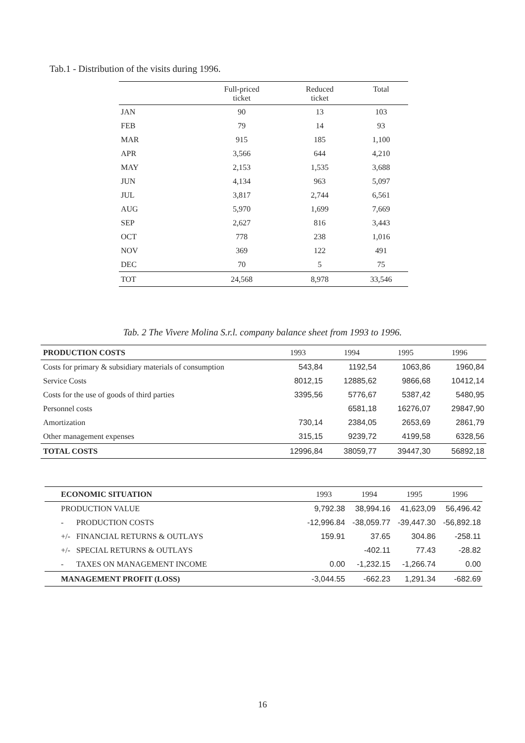Tab.1 - Distribution of the visits during 1996.
| | Full-priced ticket | Reduced ticket | Total |
| --- | --- | --- | --- |
| JAN | 90 | 13 | 103 |
| FEB | 79 | 14 | 93 |
| MAR | 915 | 185 | 1,100 |
| APR | 3,566 | 644 | 4,210 |
| MAY | 2,153 | 1,535 | 3,688 |
| JUN | 4,134 | 963 | 5,097 |
| JUL | 3,817 | 2,744 | 6,561 |
| AUG | 5,970 | 1,699 | 7,669 |
| SEP | 2,627 | 816 | 3,443 |
| OCT | 778 | 238 | 1,016 |
| NOV | 369 | 122 | 491 |
| DEC | 70 | 5 | 75 |
| TOT | 24,568 | 8,978 | 33,546 |
Tab. 2 The Vivere Molina S.r.l. company balance sheet from 1993 to 1996.
| PRODUCTION COSTS | 1993 | 1994 | 1995 | 1996 |
| --- | --- | --- | --- | --- |
| Costs for primary & subsidiary materials of consumption | 543,84 | 1192,54 | 1063,86 | 1960,84 |
| Service Costs | 8012,15 | 12885,62 | 9866,68 | 10412,14 |
| Costs for the use of goods of third parties | 3395,56 | 5776,67 | 5387,42 | 5480,95 |
| Personnel costs | | 6581,18 | 16276,07 | 29847,90 |
| Amortization | 730,14 | 2384,05 | 2653,69 | 2861,79 |
| Other management expenses | 315,15 | 9239,72 | 4199,58 | 6328,56 |
| TOTAL COSTS | 12996,84 | 38059,77 | 39447,30 | 56892,18 |
| ECONOMIC SITUATION | | 1993 | 1994 | 1995 | 1996 |
| --- | --- | --- | --- | --- | --- |
| PRODUCTION VALUE | | 9,792.38 | 38,994.16 | 41,623,09 | 56,496.42 |
| - | PRODUCTION COSTS | -12,996.84 | -38,059.77 | -39,447.30 | -56,892.18 |
| +/- | FINANCIAL RETURNS & OUTLAYS | 159.91 | 37.65 | 304.86 | -258.11 |
| +/- | SPECIAL RETURNS & OUTLAYS | | -402.11 | 77.43 | -28.82 |
| - | TAXES ON MANAGEMENT INCOME | 0.00 | -1,232.15 | -1,266.74 | 0.00 |
| MANAGEMENT PROFIT (LOSS) | | -3,044.55 | -662.23 | 1,291.34 | -682.69 |
16